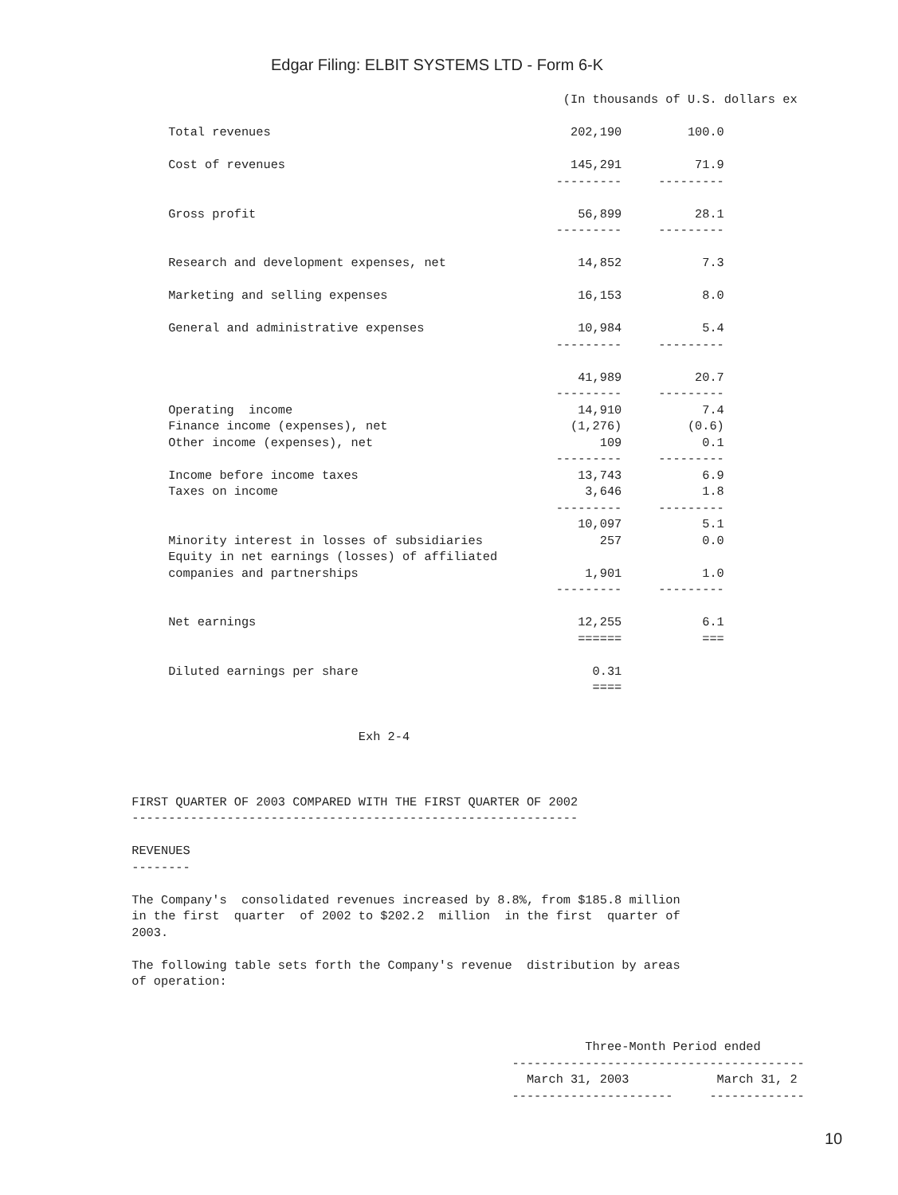Edgar Filing: ELBIT SYSTEMS LTD - Form 6-K
                                                                             (In thousands of U.S. dollars ex

                       Total revenues                                         202,190         100.0

                       Cost of revenues                                       145,291          71.9
                                                                            ---------     ---------

                       Gross profit                                            56,899          28.1
                                                                            ---------     ---------

                       Research and development expenses, net                  14,852           7.3

                       Marketing and selling expenses                          16,153           8.0

                       General and administrative expenses                     10,984           5.4
                                                                            ---------     ---------

                                                                               41,989          20.7
                                                                            ---------     ---------
                       Operating  income                                       14,910           7.4
                       Finance income (expenses), net                         (1,276)         (0.6)
                       Other income (expenses), net                               109           0.1
                                                                            ---------     ---------
                       Income before income taxes                              13,743           6.9
                       Taxes on income                                          3,646           1.8
                                                                            ---------     ---------
                                                                               10,097           5.1
                       Minority interest in losses of subsidiaries                257           0.0
                       Equity in net earnings (losses) of affiliated
                       companies and partnerships                               1,901           1.0
                                                                            ---------     ---------

                       Net earnings                                            12,255           6.1
                                                                               ======           ===

                       Diluted earnings per share                                0.31
                                                                                 ====


                                                 Exh 2-4



                  FIRST QUARTER OF 2003 COMPARED WITH THE FIRST QUARTER OF 2002
                  -------------------------------------------------------------

                  REVENUES
                  --------

                  The Company's  consolidated revenues increased by 8.8%, from $185.8 million
                  in the first  quarter  of 2002 to $202.2  million  in the first  quarter of
                  2003.

                  The following table sets forth the Company's revenue  distribution by areas
                  of operation:



                                                                                Three-Month Period ended
                                                                      ----------------------------------------
                                                                        March 31, 2003            March 31, 2
                                                                      ----------------------     -------------
10